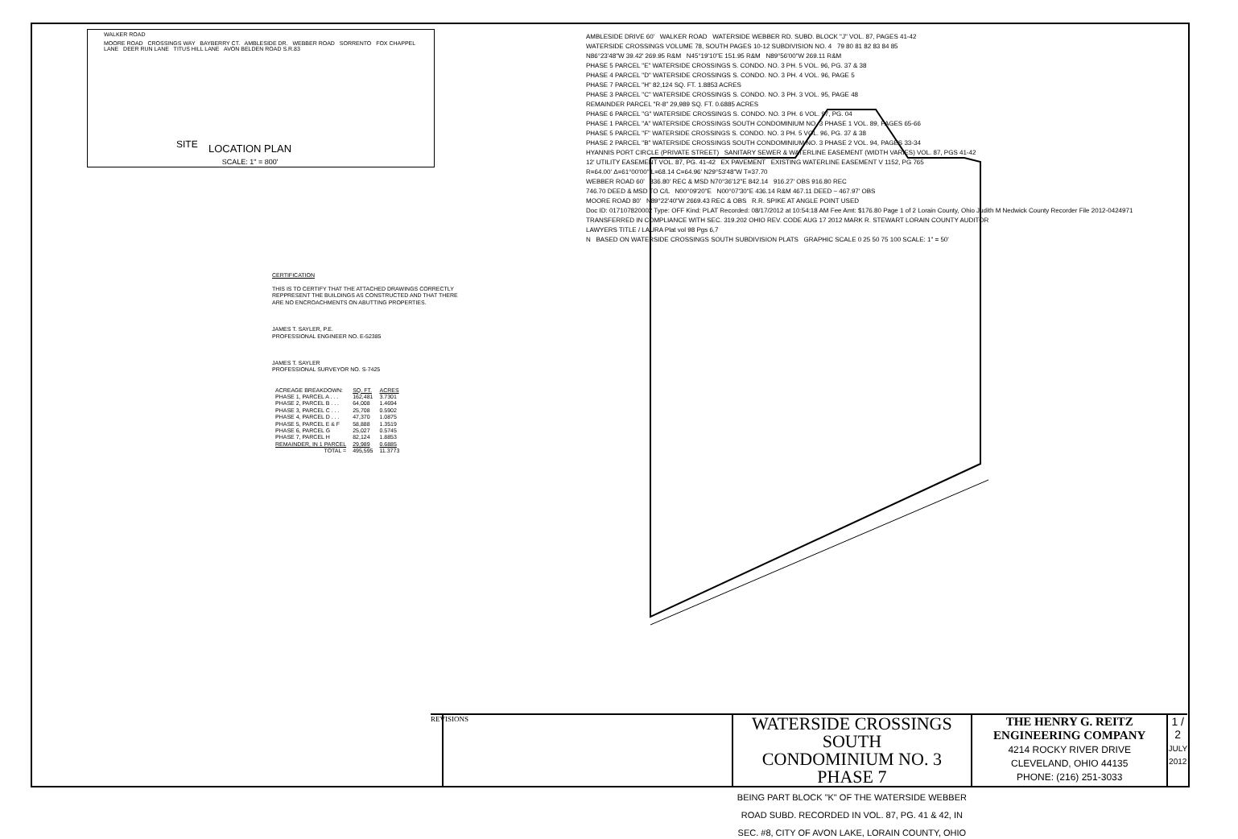WALKER ROAD
MOORE ROAD CROSSINGS WAY BAYBERRY CT. AMBLESIDE DR. WEBBER ROAD SORRENTO FOX CHAPPEL LANE DEER RUN LANE TITUS HILL LANE AVON BELDEN ROAD S.R.83
SITE
LOCATION PLAN
SCALE: 1" = 800'
CERTIFICATION
THIS IS TO CERTIFY THAT THE ATTACHED DRAWINGS CORRECTLY REPPRESENT THE BUILDINGS AS CONSTRUCTED AND THAT THERE ARE NO ENCROACHMENTS ON ABUTTING PROPERTIES.
JAMES T. SAYLER, P.E.
PROFESSIONAL ENGINEER NO. E-52385
JAMES T. SAYLER
PROFESSIONAL SURVEYOR NO. S-7425
| ACREAGE BREAKDOWN: | SQ. FT. | ACRES |
| PHASE 1, PARCEL A . . . | 162,481 | 3.7301 |
| PHASE 2, PARCEL B . . . | 64,008 | 1.4694 |
| PHASE 3, PARCEL C . . . | 25,708 | 0.5902 |
| PHASE 4, PARCEL D . . . | 47,370 | 1.0875 |
| PHASE 5, PARCEL E & F | 58,888 | 1.3519 |
| PHASE 6, PARCEL G | 25,027 | 0.5745 |
| PHASE 7, PARCEL H | 82,124 | 1.8853 |
| REMAINDER, IN 1 PARCEL | 29,989 | 0.6885 |
| TOTAL = | 495,595 | 11.3773 |
AMBLESIDE DRIVE 60' WALKER ROAD WATERSIDE WEBBER RD. SUBD. BLOCK "J" VOL. 87, PAGES 41-42
WATERSIDE CROSSINGS VOLUME 78, SOUTH PAGES 10-12 SUBDIVISION NO. 4 79 80 81 82 83 84 85
N86°23'48"W 39.42' 269.95 R&M N45°19'10"E 151.95 R&M N89°56'00"W 269.11 R&M
PHASE 5 PARCEL "E" WATERSIDE CROSSINGS S. CONDO. NO. 3 PH. 5 VOL. 96, PG. 37 & 38
PHASE 4 PARCEL "D" WATERSIDE CROSSINGS S. CONDO. NO. 3 PH. 4 VOL. 96, PAGE 5
PHASE 7 PARCEL "H" 82,124 SQ. FT. 1.8853 ACRES
PHASE 3 PARCEL "C" WATERSIDE CROSSINGS S. CONDO. NO. 3 PH. 3 VOL. 95, PAGE 48
REMAINDER PARCEL "R-8" 29,989 SQ. FT. 0.6885 ACRES
PHASE 6 PARCEL "G" WATERSIDE CROSSINGS S. CONDO. NO. 3 PH. 6 VOL. 97, PG. 04
PHASE 1 PARCEL "A" WATERSIDE CROSSINGS SOUTH CONDOMINIUM NO. 3 PHASE 1 VOL. 89, PAGES 65-66
PHASE 5 PARCEL "F" WATERSIDE CROSSINGS S. CONDO. NO. 3 PH. 5 VOL. 96, PG. 37 & 38
PHASE 2 PARCEL "B" WATERSIDE CROSSINGS SOUTH CONDOMINIUM NO. 3 PHASE 2 VOL. 94, PAGES 33-34
HYANNIS PORT CIRCLE (PRIVATE STREET) SANITARY SEWER & WATERLINE EASEMENT (WIDTH VARIES) VOL. 87, PGS 41-42
12' UTILITY EASEMENT VOL. 87, PG. 41-42 EX PAVEMENT EXISTING WATERLINE EASEMENT V 1152, PG 765
R=64.00' Δ=61°00'00" L=68.14 C=64.96' N29°53'48"W T=37.70
WEBBER ROAD 60' 836.80' REC & MSD N70°36'12"E 842.14 916.27' OBS 916.80 REC
746.70 DEED & MSD TO C/L N00°09'20"E N00°07'30"E 436.14 R&M 467.11 DEED ~ 467.97' OBS
MOORE ROAD 80' N89°22'40"W 2669.43 REC & OBS R.R. SPIKE AT ANGLE POINT USED
Doc ID: 017107820002 Type: OFF Kind: PLAT Recorded: 08/17/2012 at 10:54:18 AM Fee Amt: $176.80 Page 1 of 2 Lorain County, Ohio Judith M Nedwick County Recorder File 2012-0424971
TRANSFERRED IN COMPLIANCE WITH SEC. 319.202 OHIO REV. CODE AUG 17 2012 MARK R. STEWART LORAIN COUNTY AUDITOR
LAWYERS TITLE / LAURA Plat vol 98 Pgs 6,7
N BASED ON WATERSIDE CROSSINGS SOUTH SUBDIVISION PLATS GRAPHIC SCALE 0 25 50 75 100 SCALE: 1" = 50'
REVISIONS
WATERSIDE CROSSINGS SOUTH
CONDOMINIUM NO. 3 PHASE 7
BEING PART BLOCK "K" OF THE WATERSIDE WEBBER ROAD SUBD. RECORDED IN VOL. 87, PG. 41 & 42, IN SEC. #8, CITY OF AVON LAKE, LORAIN COUNTY, OHIO
THE HENRY G. REITZ
ENGINEERING COMPANY
4214 ROCKY RIVER DRIVE
CLEVELAND, OHIO 44135
PHONE: (216) 251-3033
1 / 2
JULY 2012